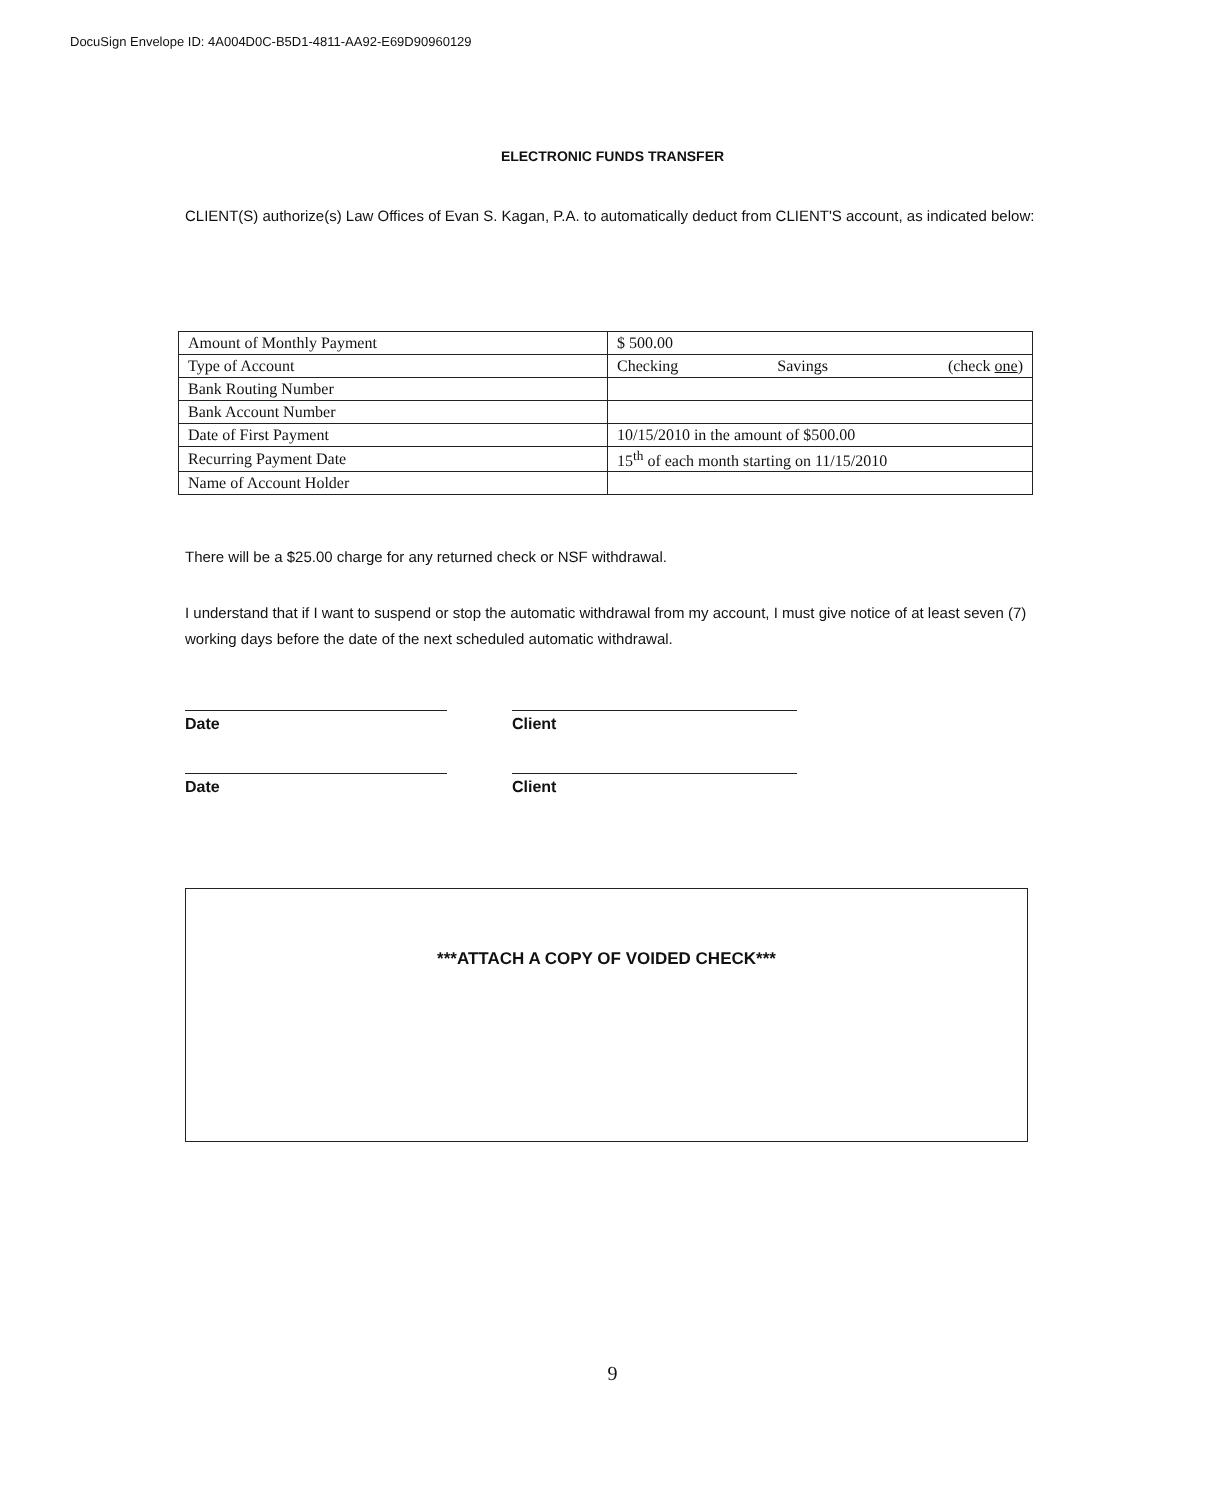DocuSign Envelope ID: 4A004D0C-B5D1-4811-AA92-E69D90960129
ELECTRONIC FUNDS TRANSFER
CLIENT(S) authorize(s) Law Offices of Evan S. Kagan, P.A. to automatically deduct from CLIENT'S account, as indicated below:
| Amount of Monthly Payment | $ 500.00 |
| Type of Account | Checking Savings (check one ) |
| Bank Routing Number | |
| Bank Account Number | |
| Date of First Payment | 10/15/2010 in the amount of $500.00 |
| Recurring Payment Date | 15<sup>th</sup> of each month starting on 11/15/2010 |
| Name of Account Holder | |
There will be a $25.00 charge for any returned check or NSF withdrawal.
I understand that if I want to suspend or stop the automatic withdrawal from my account, I must give notice of at least seven (7) working days before the date of the next scheduled automatic withdrawal.
Date Client
Date Client
***ATTACH A COPY OF VOIDED CHECK***
9